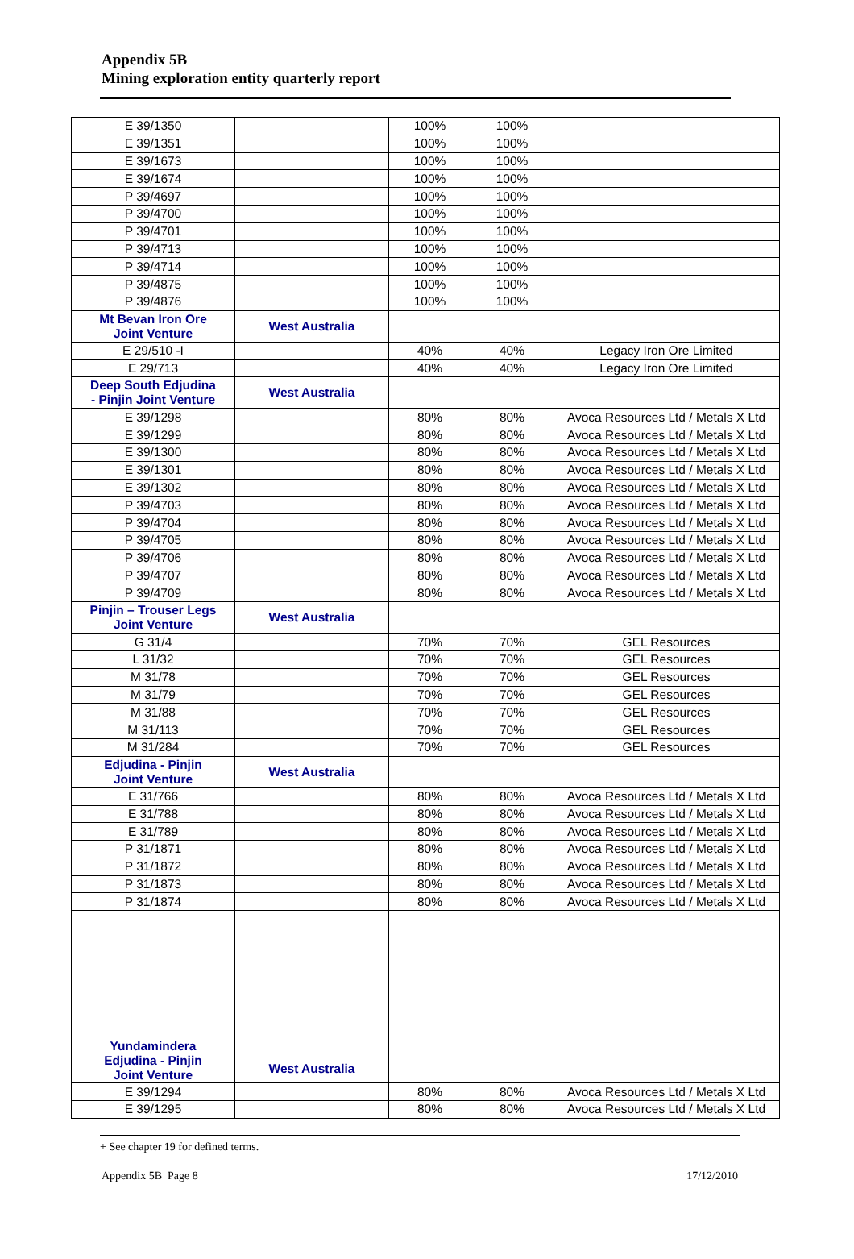Appendix 5B
Mining exploration entity quarterly report
| E 39/1350 | | 100% | 100% | |
| E 39/1351 | | 100% | 100% | |
| E 39/1673 | | 100% | 100% | |
| E 39/1674 | | 100% | 100% | |
| P 39/4697 | | 100% | 100% | |
| P 39/4700 | | 100% | 100% | |
| P 39/4701 | | 100% | 100% | |
| P 39/4713 | | 100% | 100% | |
| P 39/4714 | | 100% | 100% | |
| P 39/4875 | | 100% | 100% | |
| P 39/4876 | | 100% | 100% | |
| Mt Bevan Iron Ore Joint Venture | West Australia | | | |
| E 29/510 -I | | 40% | 40% | Legacy Iron Ore Limited |
| E 29/713 | | 40% | 40% | Legacy Iron Ore Limited |
| Deep South Edjudina - Pinjin Joint Venture | West Australia | | | |
| E 39/1298 | | 80% | 80% | Avoca Resources Ltd / Metals X Ltd |
| E 39/1299 | | 80% | 80% | Avoca Resources Ltd / Metals X Ltd |
| E 39/1300 | | 80% | 80% | Avoca Resources Ltd / Metals X Ltd |
| E 39/1301 | | 80% | 80% | Avoca Resources Ltd / Metals X Ltd |
| E 39/1302 | | 80% | 80% | Avoca Resources Ltd / Metals X Ltd |
| P 39/4703 | | 80% | 80% | Avoca Resources Ltd / Metals X Ltd |
| P 39/4704 | | 80% | 80% | Avoca Resources Ltd / Metals X Ltd |
| P 39/4705 | | 80% | 80% | Avoca Resources Ltd / Metals X Ltd |
| P 39/4706 | | 80% | 80% | Avoca Resources Ltd / Metals X Ltd |
| P 39/4707 | | 80% | 80% | Avoca Resources Ltd / Metals X Ltd |
| P 39/4709 | | 80% | 80% | Avoca Resources Ltd / Metals X Ltd |
| Pinjin – Trouser Legs Joint Venture | West Australia | | | |
| G 31/4 | | 70% | 70% | GEL Resources |
| L 31/32 | | 70% | 70% | GEL Resources |
| M 31/78 | | 70% | 70% | GEL Resources |
| M 31/79 | | 70% | 70% | GEL Resources |
| M 31/88 | | 70% | 70% | GEL Resources |
| M 31/113 | | 70% | 70% | GEL Resources |
| M 31/284 | | 70% | 70% | GEL Resources |
| Edjudina - Pinjin Joint Venture | West Australia | | | |
| E 31/766 | | 80% | 80% | Avoca Resources Ltd / Metals X Ltd |
| E 31/788 | | 80% | 80% | Avoca Resources Ltd / Metals X Ltd |
| E 31/789 | | 80% | 80% | Avoca Resources Ltd / Metals X Ltd |
| P 31/1871 | | 80% | 80% | Avoca Resources Ltd / Metals X Ltd |
| P 31/1872 | | 80% | 80% | Avoca Resources Ltd / Metals X Ltd |
| P 31/1873 | | 80% | 80% | Avoca Resources Ltd / Metals X Ltd |
| P 31/1874 | | 80% | 80% | Avoca Resources Ltd / Metals X Ltd |
| Yundamindera Edjudina - Pinjin Joint Venture | West Australia | | | |
| E 39/1294 | | 80% | 80% | Avoca Resources Ltd / Metals X Ltd |
| E 39/1295 | | 80% | 80% | Avoca Resources Ltd / Metals X Ltd |
+ See chapter 19 for defined terms.
Appendix 5B Page 8 17/12/2010